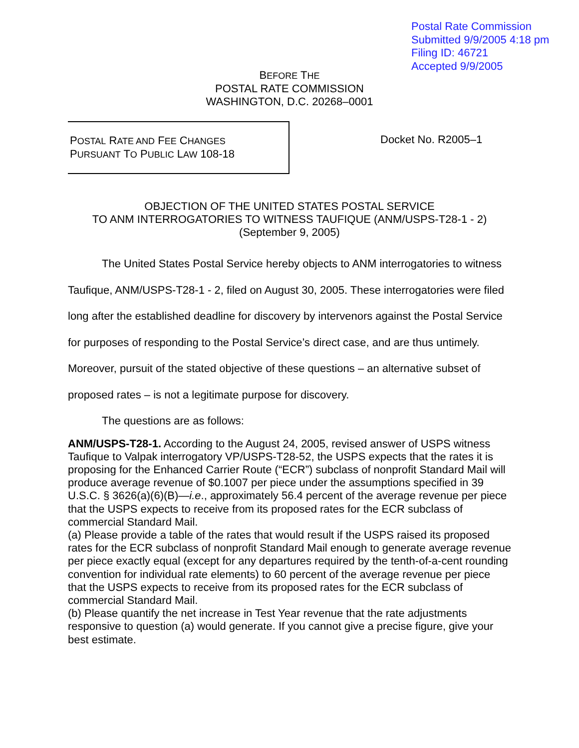Postal Rate Commission
Submitted 9/9/2005 4:18 pm
Filing ID: 46721
Accepted 9/9/2005
BEFORE THE
POSTAL RATE COMMISSION
WASHINGTON, D.C. 20268–0001
POSTAL RATE AND FEE CHANGES
PURSUANT TO PUBLIC LAW 108-18
Docket No. R2005–1
OBJECTION OF THE UNITED STATES POSTAL SERVICE
TO ANM INTERROGATORIES TO WITNESS TAUFIQUE (ANM/USPS-T28-1 - 2)
(September 9, 2005)
The United States Postal Service hereby objects to ANM interrogatories to witness Taufique, ANM/USPS-T28-1 - 2, filed on August 30, 2005. These interrogatories were filed long after the established deadline for discovery by intervenors against the Postal Service for purposes of responding to the Postal Service’s direct case, and are thus untimely. Moreover, pursuit of the stated objective of these questions – an alternative subset of proposed rates – is not a legitimate purpose for discovery.
The questions are as follows:
ANM/USPS-T28-1. According to the August 24, 2005, revised answer of USPS witness Taufique to Valpak interrogatory VP/USPS-T28-52, the USPS expects that the rates it is proposing for the Enhanced Carrier Route (“ECR”) subclass of nonprofit Standard Mail will produce average revenue of $0.1007 per piece under the assumptions specified in 39 U.S.C. § 3626(a)(6)(B)—i.e., approximately 56.4 percent of the average revenue per piece that the USPS expects to receive from its proposed rates for the ECR subclass of commercial Standard Mail.
(a) Please provide a table of the rates that would result if the USPS raised its proposed rates for the ECR subclass of nonprofit Standard Mail enough to generate average revenue per piece exactly equal (except for any departures required by the tenth-of-a-cent rounding convention for individual rate elements) to 60 percent of the average revenue per piece that the USPS expects to receive from its proposed rates for the ECR subclass of commercial Standard Mail.
(b) Please quantify the net increase in Test Year revenue that the rate adjustments responsive to question (a) would generate. If you cannot give a precise figure, give your best estimate.